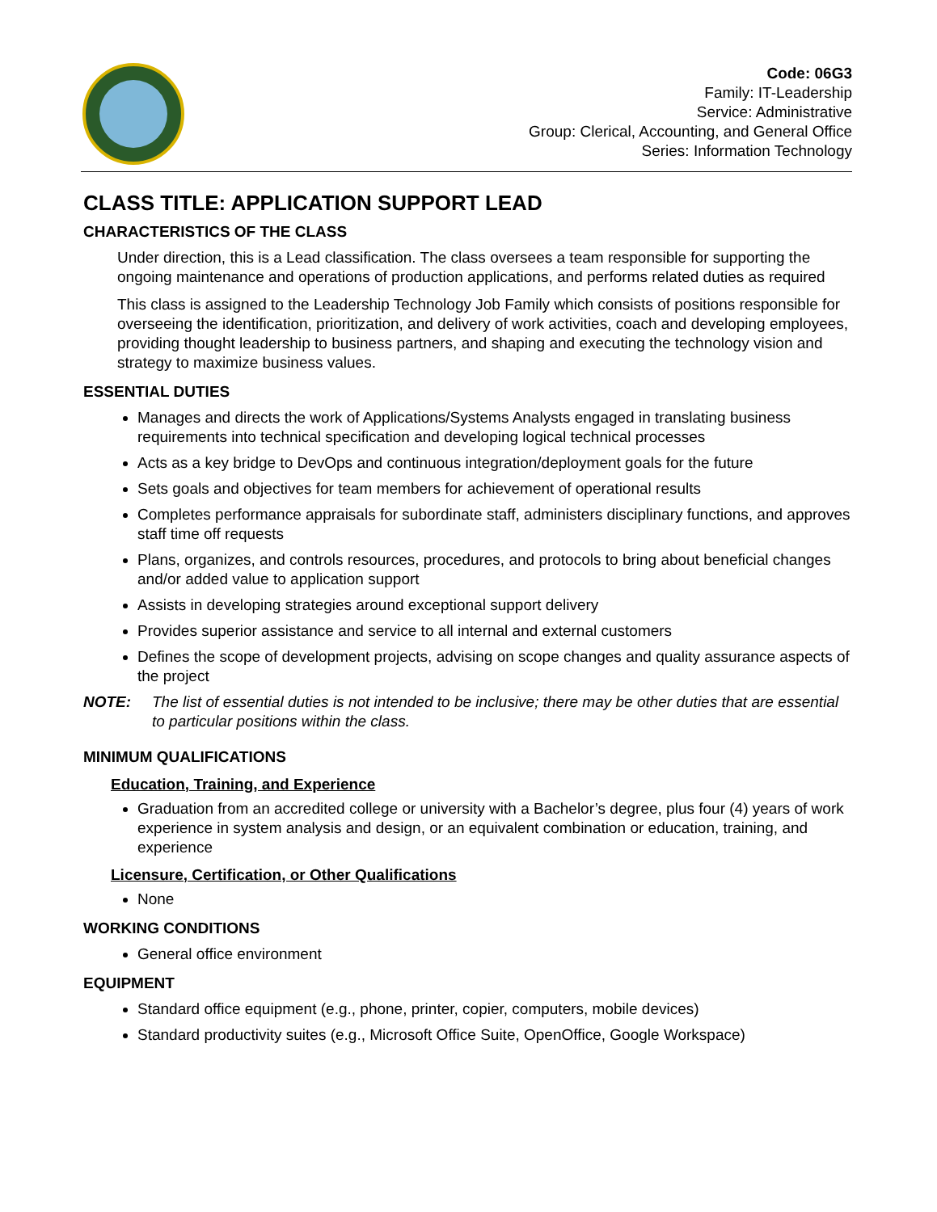Code: 06G3
Family: IT-Leadership
Service: Administrative
Group: Clerical, Accounting, and General Office
Series: Information Technology
CLASS TITLE: APPLICATION SUPPORT LEAD
CHARACTERISTICS OF THE CLASS
Under direction, this is a Lead classification. The class oversees a team responsible for supporting the ongoing maintenance and operations of production applications, and performs related duties as required
This class is assigned to the Leadership Technology Job Family which consists of positions responsible for overseeing the identification, prioritization, and delivery of work activities, coach and developing employees, providing thought leadership to business partners, and shaping and executing the technology vision and strategy to maximize business values.
ESSENTIAL DUTIES
Manages and directs the work of Applications/Systems Analysts engaged in translating business requirements into technical specification and developing logical technical processes
Acts as a key bridge to DevOps and continuous integration/deployment goals for the future
Sets goals and objectives for team members for achievement of operational results
Completes performance appraisals for subordinate staff, administers disciplinary functions, and approves staff time off requests
Plans, organizes, and controls resources, procedures, and protocols to bring about beneficial changes and/or added value to application support
Assists in developing strategies around exceptional support delivery
Provides superior assistance and service to all internal and external customers
Defines the scope of development projects, advising on scope changes and quality assurance aspects of the project
NOTE: The list of essential duties is not intended to be inclusive; there may be other duties that are essential to particular positions within the class.
MINIMUM QUALIFICATIONS
Education, Training, and Experience
Graduation from an accredited college or university with a Bachelor’s degree, plus four (4) years of work experience in system analysis and design, or an equivalent combination or education, training, and experience
Licensure, Certification, or Other Qualifications
None
WORKING CONDITIONS
General office environment
EQUIPMENT
Standard office equipment (e.g., phone, printer, copier, computers, mobile devices)
Standard productivity suites (e.g., Microsoft Office Suite, OpenOffice, Google Workspace)